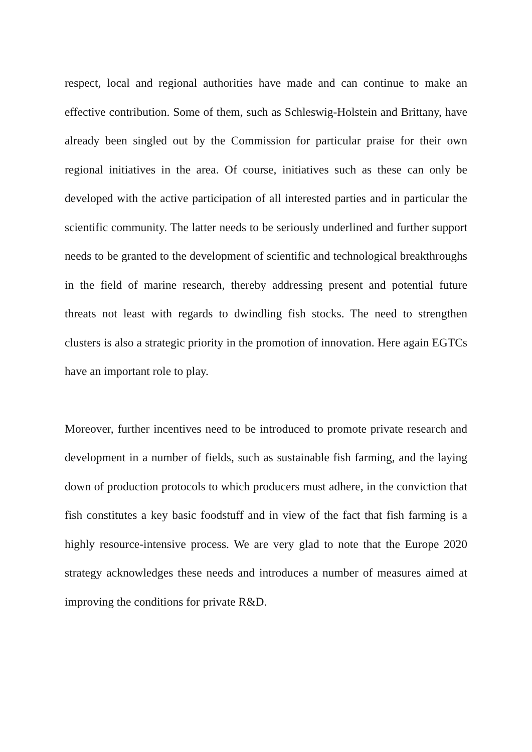respect, local and regional authorities have made and can continue to make an effective contribution. Some of them, such as Schleswig-Holstein and Brittany, have already been singled out by the Commission for particular praise for their own regional initiatives in the area. Of course, initiatives such as these can only be developed with the active participation of all interested parties and in particular the scientific community. The latter needs to be seriously underlined and further support needs to be granted to the development of scientific and technological breakthroughs in the field of marine research, thereby addressing present and potential future threats not least with regards to dwindling fish stocks. The need to strengthen clusters is also a strategic priority in the promotion of innovation. Here again EGTCs have an important role to play.
Moreover, further incentives need to be introduced to promote private research and development in a number of fields, such as sustainable fish farming, and the laying down of production protocols to which producers must adhere, in the conviction that fish constitutes a key basic foodstuff and in view of the fact that fish farming is a highly resource-intensive process. We are very glad to note that the Europe 2020 strategy acknowledges these needs and introduces a number of measures aimed at improving the conditions for private R&D.